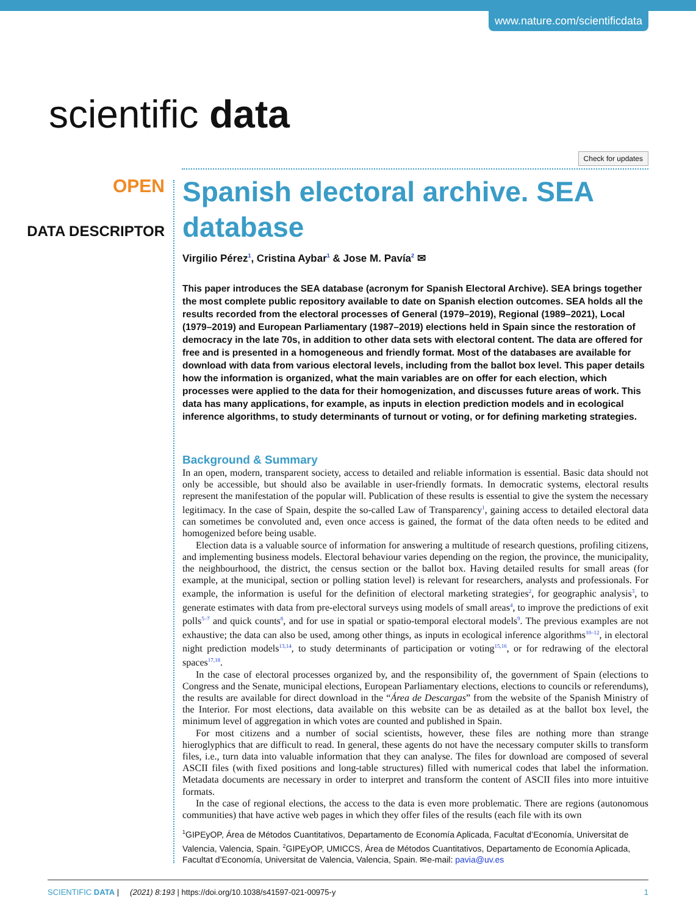www.nature.com/scientificdata
scientific data
Check for updates
OPEN
DATA DESCRIPTOR
Spanish electoral archive. SEA database
Virgilio Pérez<sup>1</sup>, Cristina Aybar<sup>1</sup> & Jose M. Pavía<sup>2</sup> ✉
This paper introduces the SEA database (acronym for Spanish Electoral Archive). SEA brings together the most complete public repository available to date on Spanish election outcomes. SEA holds all the results recorded from the electoral processes of General (1979–2019), Regional (1989–2021), Local (1979–2019) and European Parliamentary (1987–2019) elections held in Spain since the restoration of democracy in the late 70s, in addition to other data sets with electoral content. The data are offered for free and is presented in a homogeneous and friendly format. Most of the databases are available for download with data from various electoral levels, including from the ballot box level. This paper details how the information is organized, what the main variables are on offer for each election, which processes were applied to the data for their homogenization, and discusses future areas of work. This data has many applications, for example, as inputs in election prediction models and in ecological inference algorithms, to study determinants of turnout or voting, or for defining marketing strategies.
Background & Summary
In an open, modern, transparent society, access to detailed and reliable information is essential. Basic data should not only be accessible, but should also be available in user-friendly formats. In democratic systems, electoral results represent the manifestation of the popular will. Publication of these results is essential to give the system the necessary legitimacy. In the case of Spain, despite the so-called Law of Transparency<sup>1</sup>, gaining access to detailed electoral data can sometimes be convoluted and, even once access is gained, the format of the data often needs to be edited and homogenized before being usable.
Election data is a valuable source of information for answering a multitude of research questions, profiling citizens, and implementing business models. Electoral behaviour varies depending on the region, the province, the municipality, the neighbourhood, the district, the census section or the ballot box. Having detailed results for small areas (for example, at the municipal, section or polling station level) is relevant for researchers, analysts and professionals. For example, the information is useful for the definition of electoral marketing strategies<sup>2</sup>, for geographic analysis<sup>3</sup>, to generate estimates with data from pre-electoral surveys using models of small areas<sup>4</sup>, to improve the predictions of exit polls<sup>5–7</sup> and quick counts<sup>8</sup>, and for use in spatial or spatio-temporal electoral models<sup>9</sup>. The previous examples are not exhaustive; the data can also be used, among other things, as inputs in ecological inference algorithms<sup>10–12</sup>, in electoral night prediction models<sup>13,14</sup>, to study determinants of participation or voting<sup>15,16</sup>, or for redrawing of the electoral spaces<sup>17,18</sup>.
In the case of electoral processes organized by, and the responsibility of, the government of Spain (elections to Congress and the Senate, municipal elections, European Parliamentary elections, elections to councils or referendums), the results are available for direct download in the “Área de Descargas” from the website of the Spanish Ministry of the Interior. For most elections, data available on this website can be as detailed as at the ballot box level, the minimum level of aggregation in which votes are counted and published in Spain.
For most citizens and a number of social scientists, however, these files are nothing more than strange hieroglyphics that are difficult to read. In general, these agents do not have the necessary computer skills to transform files, i.e., turn data into valuable information that they can analyse. The files for download are composed of several ASCII files (with fixed positions and long-table structures) filled with numerical codes that label the information. Metadata documents are necessary in order to interpret and transform the content of ASCII files into more intuitive formats.
In the case of regional elections, the access to the data is even more problematic. There are regions (autonomous communities) that have active web pages in which they offer files of the results (each file with its own
<sup>1</sup> GIPEyOP, Área de Métodos Cuantitativos, Departamento de Economía Aplicada, Facultat d’Economía, Universitat de Valencia, Valencia, Spain. <sup>2</sup>GIPEyOP, UMICCS, Área de Métodos Cuantitativos, Departamento de Economía Aplicada, Facultat d’Economía, Universitat de Valencia, Valencia, Spain. ✉e-mail: pavia@uv.es
SCIENTIFIC DATA | (2021) 8:193 | https://doi.org/10.1038/s41597-021-00975-y 1